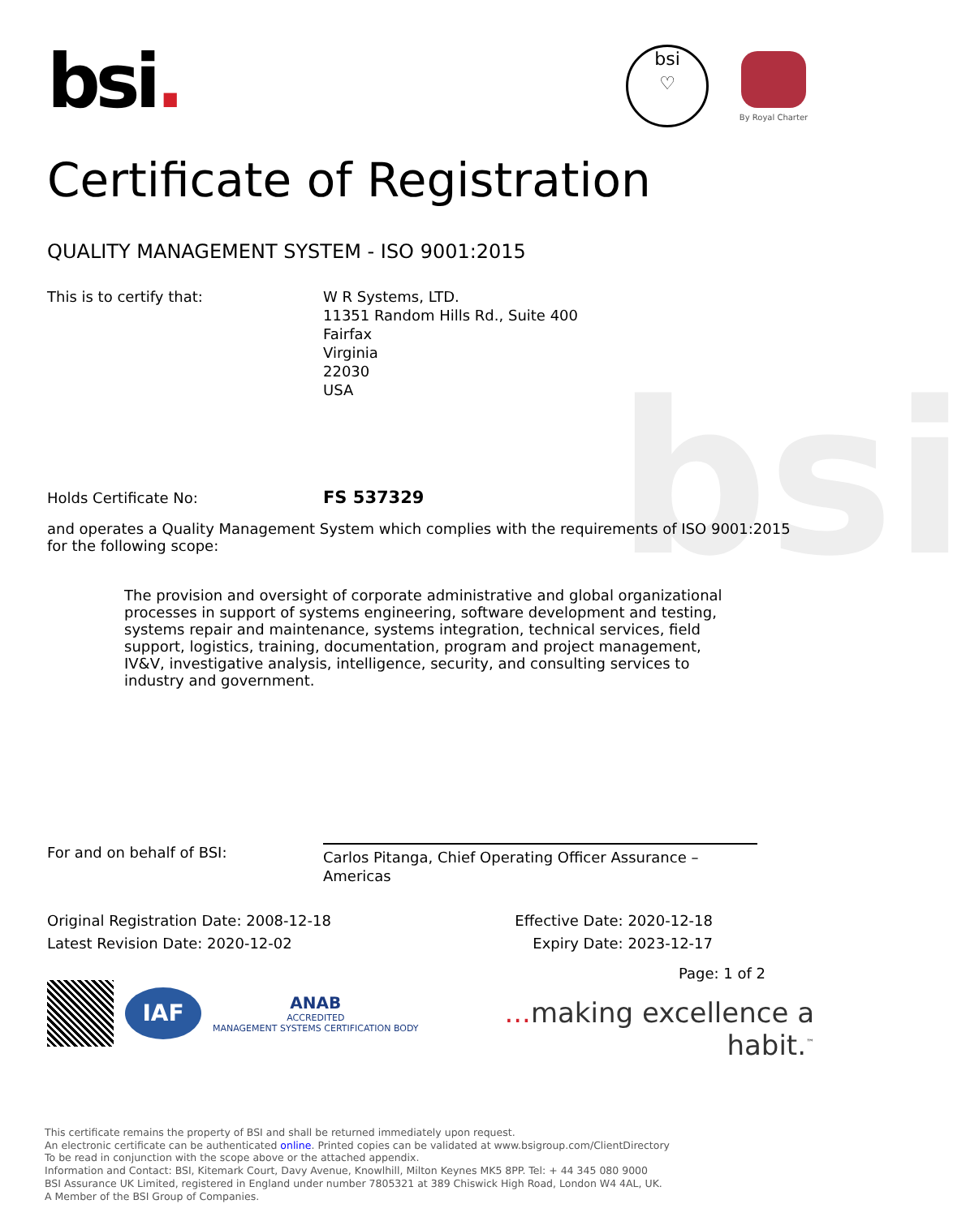bsi
bsi.
bsi
♡
By Royal Charter
Certificate of Registration
QUALITY MANAGEMENT SYSTEM - ISO 9001:2015
This is to certify that: W R Systems, LTD.
11351 Random Hills Rd., Suite 400
Fairfax
Virginia
22030
USA
Holds Certificate No:
FS 537329
and operates a Quality Management System which complies with the requirements of ISO 9001:2015 for the following scope:
The provision and oversight of corporate administrative and global organizational processes in support of systems engineering, software development and testing, systems repair and maintenance, systems integration, technical services, field support, logistics, training, documentation, program and project management, IV&V, investigative analysis, intelligence, security, and consulting services to industry and government.
For and on behalf of BSI:
Carlos Pitanga, Chief Operating Officer Assurance – Americas
Original Registration Date: 2008-12-18 Effective Date: 2020-12-18
Latest Revision Date: 2020-12-02 Expiry Date: 2023-12-17
IAF
ANAB
ACCREDITED
MANAGEMENT SYSTEMS CERTIFICATION BODY
Page: 1 of 2
... making excellence a habit.<sup>™</sup>
This certificate remains the property of BSI and shall be returned immediately upon request.
An electronic certificate can be authenticated online. Printed copies can be validated at www.bsigroup.com/ClientDirectory
To be read in conjunction with the scope above or the attached appendix.
Information and Contact: BSI, Kitemark Court, Davy Avenue, Knowlhill, Milton Keynes MK5 8PP. Tel: + 44 345 080 9000
BSI Assurance UK Limited, registered in England under number 7805321 at 389 Chiswick High Road, London W4 4AL, UK.
A Member of the BSI Group of Companies.